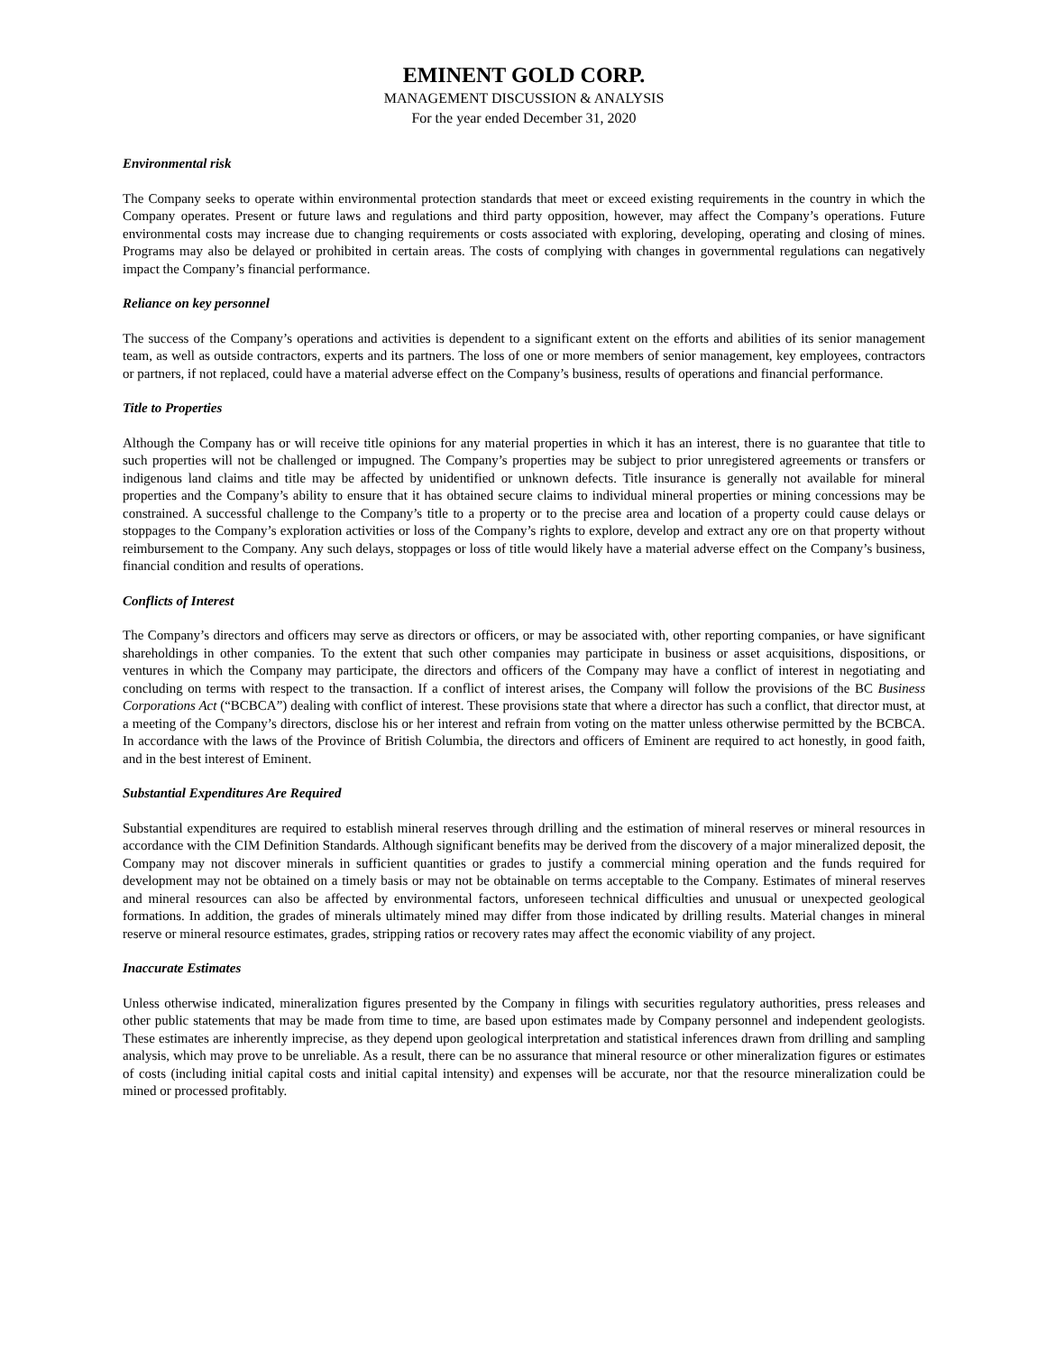EMINENT GOLD CORP.
MANAGEMENT DISCUSSION & ANALYSIS
For the year ended December 31, 2020
Environmental risk
The Company seeks to operate within environmental protection standards that meet or exceed existing requirements in the country in which the Company operates. Present or future laws and regulations and third party opposition, however, may affect the Company’s operations. Future environmental costs may increase due to changing requirements or costs associated with exploring, developing, operating and closing of mines. Programs may also be delayed or prohibited in certain areas. The costs of complying with changes in governmental regulations can negatively impact the Company’s financial performance.
Reliance on key personnel
The success of the Company’s operations and activities is dependent to a significant extent on the efforts and abilities of its senior management team, as well as outside contractors, experts and its partners. The loss of one or more members of senior management, key employees, contractors or partners, if not replaced, could have a material adverse effect on the Company’s business, results of operations and financial performance.
Title to Properties
Although the Company has or will receive title opinions for any material properties in which it has an interest, there is no guarantee that title to such properties will not be challenged or impugned. The Company’s properties may be subject to prior unregistered agreements or transfers or indigenous land claims and title may be affected by unidentified or unknown defects. Title insurance is generally not available for mineral properties and the Company’s ability to ensure that it has obtained secure claims to individual mineral properties or mining concessions may be constrained. A successful challenge to the Company’s title to a property or to the precise area and location of a property could cause delays or stoppages to the Company’s exploration activities or loss of the Company’s rights to explore, develop and extract any ore on that property without reimbursement to the Company. Any such delays, stoppages or loss of title would likely have a material adverse effect on the Company’s business, financial condition and results of operations.
Conflicts of Interest
The Company’s directors and officers may serve as directors or officers, or may be associated with, other reporting companies, or have significant shareholdings in other companies. To the extent that such other companies may participate in business or asset acquisitions, dispositions, or ventures in which the Company may participate, the directors and officers of the Company may have a conflict of interest in negotiating and concluding on terms with respect to the transaction. If a conflict of interest arises, the Company will follow the provisions of the BC Business Corporations Act (“BCBCA”) dealing with conflict of interest. These provisions state that where a director has such a conflict, that director must, at a meeting of the Company’s directors, disclose his or her interest and refrain from voting on the matter unless otherwise permitted by the BCBCA. In accordance with the laws of the Province of British Columbia, the directors and officers of Eminent are required to act honestly, in good faith, and in the best interest of Eminent.
Substantial Expenditures Are Required
Substantial expenditures are required to establish mineral reserves through drilling and the estimation of mineral reserves or mineral resources in accordance with the CIM Definition Standards. Although significant benefits may be derived from the discovery of a major mineralized deposit, the Company may not discover minerals in sufficient quantities or grades to justify a commercial mining operation and the funds required for development may not be obtained on a timely basis or may not be obtainable on terms acceptable to the Company. Estimates of mineral reserves and mineral resources can also be affected by environmental factors, unforeseen technical difficulties and unusual or unexpected geological formations. In addition, the grades of minerals ultimately mined may differ from those indicated by drilling results. Material changes in mineral reserve or mineral resource estimates, grades, stripping ratios or recovery rates may affect the economic viability of any project.
Inaccurate Estimates
Unless otherwise indicated, mineralization figures presented by the Company in filings with securities regulatory authorities, press releases and other public statements that may be made from time to time, are based upon estimates made by Company personnel and independent geologists. These estimates are inherently imprecise, as they depend upon geological interpretation and statistical inferences drawn from drilling and sampling analysis, which may prove to be unreliable. As a result, there can be no assurance that mineral resource or other mineralization figures or estimates of costs (including initial capital costs and initial capital intensity) and expenses will be accurate, nor that the resource mineralization could be mined or processed profitably.